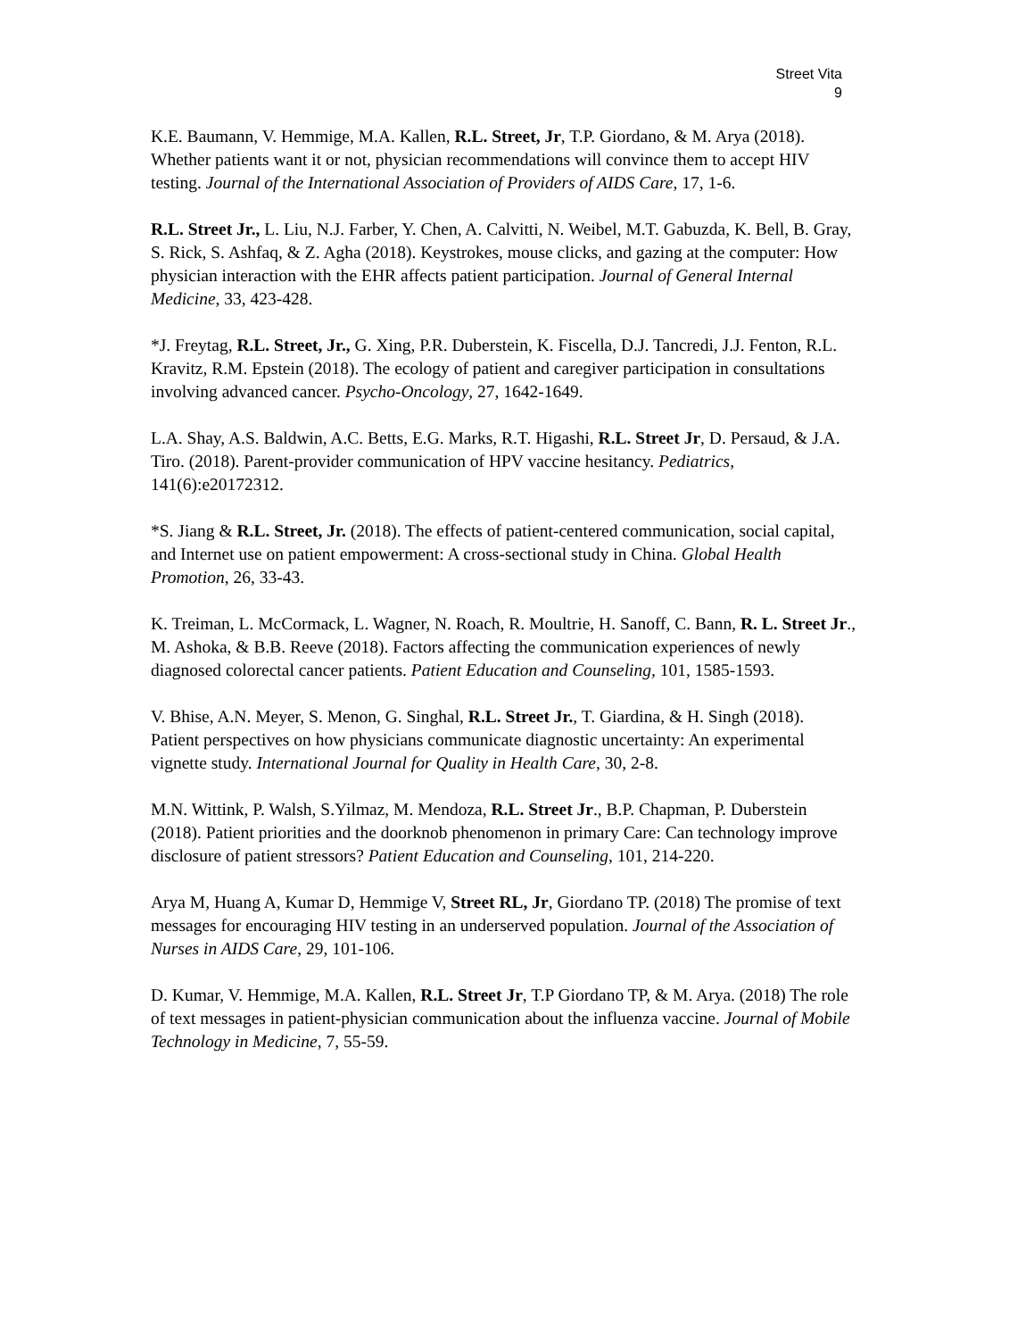Street Vita
9
K.E. Baumann, V. Hemmige, M.A. Kallen, R.L. Street, Jr, T.P. Giordano, & M. Arya (2018). Whether patients want it or not, physician recommendations will convince them to accept HIV testing. Journal of the International Association of Providers of AIDS Care, 17, 1-6.
R.L. Street Jr., L. Liu, N.J. Farber, Y. Chen, A. Calvitti, N. Weibel, M.T. Gabuzda, K. Bell, B. Gray, S. Rick, S. Ashfaq, & Z. Agha (2018). Keystrokes, mouse clicks, and gazing at the computer: How physician interaction with the EHR affects patient participation. Journal of General Internal Medicine, 33, 423-428.
*J. Freytag, R.L. Street, Jr., G. Xing, P.R. Duberstein, K. Fiscella, D.J. Tancredi, J.J. Fenton, R.L. Kravitz, R.M. Epstein (2018). The ecology of patient and caregiver participation in consultations involving advanced cancer. Psycho-Oncology, 27, 1642-1649.
L.A. Shay, A.S. Baldwin, A.C. Betts, E.G. Marks, R.T. Higashi, R.L. Street Jr, D. Persaud, & J.A. Tiro. (2018). Parent-provider communication of HPV vaccine hesitancy. Pediatrics, 141(6):e20172312.
*S. Jiang & R.L. Street, Jr. (2018). The effects of patient-centered communication, social capital, and Internet use on patient empowerment: A cross-sectional study in China. Global Health Promotion, 26, 33-43.
K. Treiman, L. McCormack, L. Wagner, N. Roach, R. Moultrie, H. Sanoff, C. Bann, R. L. Street Jr., M. Ashoka, & B.B. Reeve (2018). Factors affecting the communication experiences of newly diagnosed colorectal cancer patients. Patient Education and Counseling, 101, 1585-1593.
V. Bhise, A.N. Meyer, S. Menon, G. Singhal, R.L. Street Jr., T. Giardina, & H. Singh (2018). Patient perspectives on how physicians communicate diagnostic uncertainty: An experimental vignette study. International Journal for Quality in Health Care, 30, 2-8.
M.N. Wittink, P. Walsh, S.Yilmaz, M. Mendoza, R.L. Street Jr., B.P. Chapman, P. Duberstein (2018). Patient priorities and the doorknob phenomenon in primary Care: Can technology improve disclosure of patient stressors? Patient Education and Counseling, 101, 214-220.
Arya M, Huang A, Kumar D, Hemmige V, Street RL, Jr, Giordano TP. (2018) The promise of text messages for encouraging HIV testing in an underserved population. Journal of the Association of Nurses in AIDS Care, 29, 101-106.
D. Kumar, V. Hemmige, M.A. Kallen, R.L. Street Jr, T.P Giordano TP, & M. Arya. (2018) The role of text messages in patient-physician communication about the influenza vaccine. Journal of Mobile Technology in Medicine, 7, 55-59.